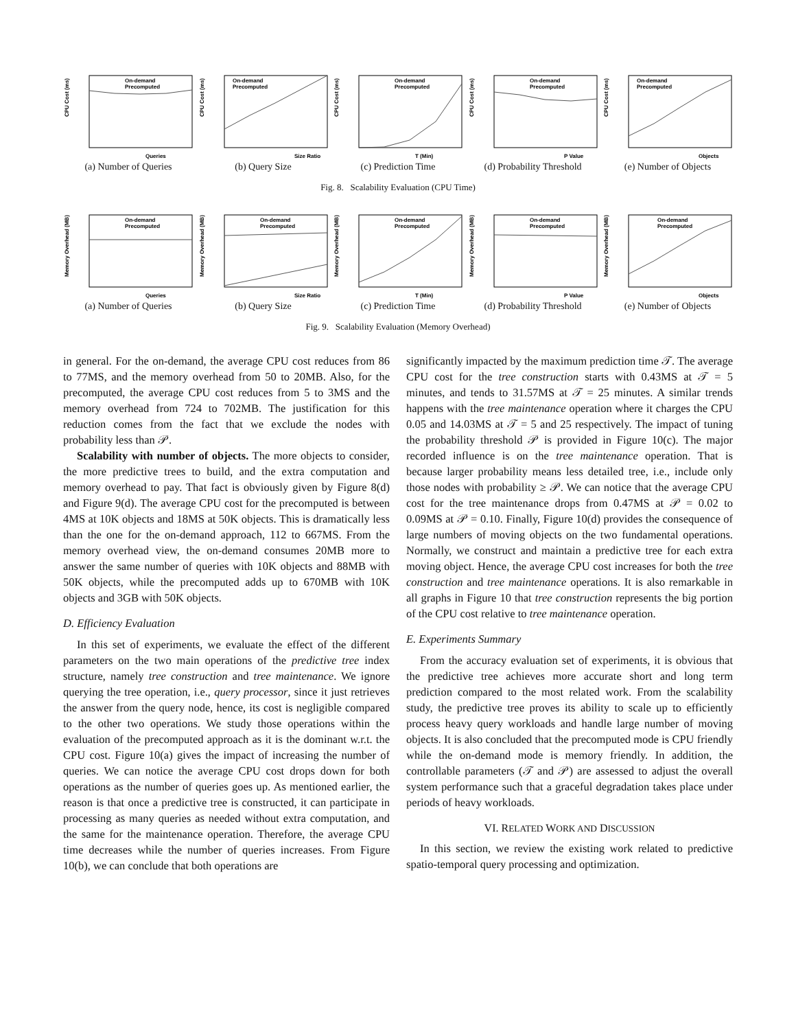CPU Cost (ms)
On-demand
Precomputed
Queries
(a) Number of Queries
CPU Cost (ms)
On-demand
Precomputed
Size Ratio
(b) Query Size
CPU Cost (ms)
On-demand
Precomputed
T (Min)
(c) Prediction Time
CPU Cost (ms)
On-demand
Precomputed
P Value
(d) Probability Threshold
CPU Cost (ms)
On-demand
Precomputed
Objects
(e) Number of Objects
Fig. 8. Scalability Evaluation (CPU Time)
Memory Overhead (MB)
On-demand
Precomputed
Queries
(a) Number of Queries
Memory Overhead (MB)
On-demand
Precomputed
Size Ratio
(b) Query Size
Memory Overhead (MB)
On-demand
Precomputed
T (Min)
(c) Prediction Time
Memory Overhead (MB)
On-demand
Precomputed
P Value
(d) Probability Threshold
Memory Overhead (MB)
On-demand
Precomputed
Objects
(e) Number of Objects
Fig. 9. Scalability Evaluation (Memory Overhead)
in general. For the on-demand, the average CPU cost reduces from 86 to 77MS, and the memory overhead from 50 to 20MB. Also, for the precomputed, the average CPU cost reduces from 5 to 3MS and the memory overhead from 724 to 702MB. The justification for this reduction comes from the fact that we exclude the nodes with probability less than 𝒫.
Scalability with number of objects. The more objects to consider, the more predictive trees to build, and the extra computation and memory overhead to pay. That fact is obviously given by Figure 8(d) and Figure 9(d). The average CPU cost for the precomputed is between 4MS at 10K objects and 18MS at 50K objects. This is dramatically less than the one for the on-demand approach, 112 to 667MS. From the memory overhead view, the on-demand consumes 20MB more to answer the same number of queries with 10K objects and 88MB with 50K objects, while the precomputed adds up to 670MB with 10K objects and 3GB with 50K objects.
D. Efficiency Evaluation
In this set of experiments, we evaluate the effect of the different parameters on the two main operations of the predictive tree index structure, namely tree construction and tree maintenance. We ignore querying the tree operation, i.e., query processor, since it just retrieves the answer from the query node, hence, its cost is negligible compared to the other two operations. We study those operations within the evaluation of the precomputed approach as it is the dominant w.r.t. the CPU cost. Figure 10(a) gives the impact of increasing the number of queries. We can notice the average CPU cost drops down for both operations as the number of queries goes up. As mentioned earlier, the reason is that once a predictive tree is constructed, it can participate in processing as many queries as needed without extra computation, and the same for the maintenance operation. Therefore, the average CPU time decreases while the number of queries increases. From Figure 10(b), we can conclude that both operations are
significantly impacted by the maximum prediction time 𝒯. The average CPU cost for the tree construction starts with 0.43MS at 𝒯 = 5 minutes, and tends to 31.57MS at 𝒯 = 25 minutes. A similar trends happens with the tree maintenance operation where it charges the CPU 0.05 and 14.03MS at 𝒯 = 5 and 25 respectively. The impact of tuning the probability threshold 𝒫 is provided in Figure 10(c). The major recorded influence is on the tree maintenance operation. That is because larger probability means less detailed tree, i.e., include only those nodes with probability ≥ 𝒫. We can notice that the average CPU cost for the tree maintenance drops from 0.47MS at 𝒫 = 0.02 to 0.09MS at 𝒫 = 0.10. Finally, Figure 10(d) provides the consequence of large numbers of moving objects on the two fundamental operations. Normally, we construct and maintain a predictive tree for each extra moving object. Hence, the average CPU cost increases for both the tree construction and tree maintenance operations. It is also remarkable in all graphs in Figure 10 that tree construction represents the big portion of the CPU cost relative to tree maintenance operation.
E. Experiments Summary
From the accuracy evaluation set of experiments, it is obvious that the predictive tree achieves more accurate short and long term prediction compared to the most related work. From the scalability study, the predictive tree proves its ability to scale up to efficiently process heavy query workloads and handle large number of moving objects. It is also concluded that the precomputed mode is CPU friendly while the on-demand mode is memory friendly. In addition, the controllable parameters (𝒯 and 𝒫) are assessed to adjust the overall system performance such that a graceful degradation takes place under periods of heavy workloads.
VI. RELATED WORK AND DISCUSSION
In this section, we review the existing work related to predictive spatio-temporal query processing and optimization.